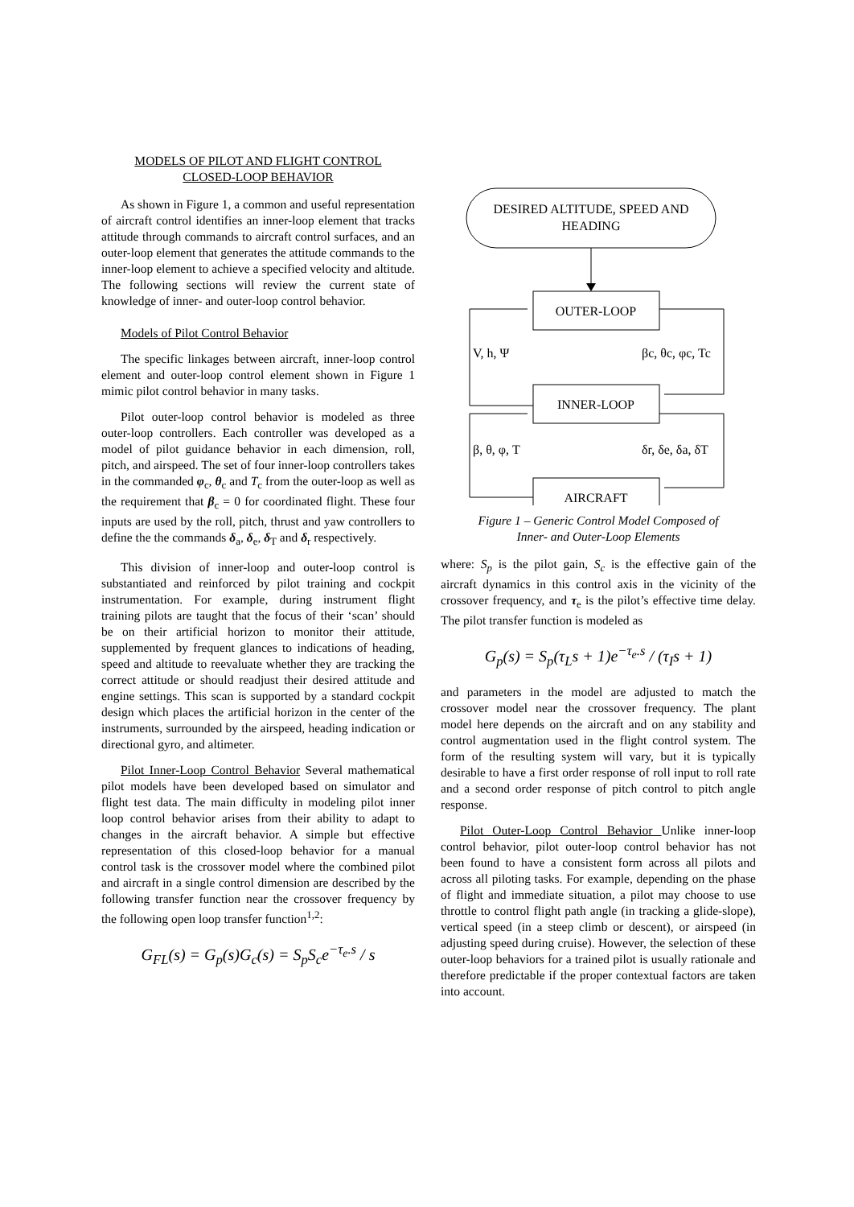MODELS OF PILOT AND FLIGHT CONTROL
CLOSED-LOOP BEHAVIOR
As shown in Figure 1, a common and useful representation of aircraft control identifies an inner-loop element that tracks attitude through commands to aircraft control surfaces, and an outer-loop element that generates the attitude commands to the inner-loop element to achieve a specified velocity and altitude. The following sections will review the current state of knowledge of inner- and outer-loop control behavior.
Models of Pilot Control Behavior
The specific linkages between aircraft, inner-loop control element and outer-loop control element shown in Figure 1 mimic pilot control behavior in many tasks.
Pilot outer-loop control behavior is modeled as three outer-loop controllers. Each controller was developed as a model of pilot guidance behavior in each dimension, roll, pitch, and airspeed. The set of four inner-loop controllers takes in the commanded φ<sub>c</sub>, θ<sub>c</sub> and T<sub>c</sub> from the outer-loop as well as the requirement that β<sub>c</sub> = 0 for coordinated flight. These four inputs are used by the roll, pitch, thrust and yaw controllers to define the the commands δ<sub>a</sub>, δ<sub>e</sub>, δ<sub>T</sub> and δ<sub>r</sub> respectively.
This division of inner-loop and outer-loop control is substantiated and reinforced by pilot training and cockpit instrumentation. For example, during instrument flight training pilots are taught that the focus of their ‘scan’ should be on their artificial horizon to monitor their attitude, supplemented by frequent glances to indications of heading, speed and altitude to reevaluate whether they are tracking the correct attitude or should readjust their desired attitude and engine settings. This scan is supported by a standard cockpit design which places the artificial horizon in the center of the instruments, surrounded by the airspeed, heading indication or directional gyro, and altimeter.
Pilot Inner-Loop Control Behavior Several mathematical pilot models have been developed based on simulator and flight test data. The main difficulty in modeling pilot inner loop control behavior arises from their ability to adapt to changes in the aircraft behavior. A simple but effective representation of this closed-loop behavior for a manual control task is the crossover model where the combined pilot and aircraft in a single control dimension are described by the following transfer function near the crossover frequency by the following open loop transfer function<sup>1,2</sup>:
G<sub>FL</sub>(s) = G<sub>p</sub>(s)G<sub>c</sub>(s) = S<sub>p</sub>S<sub>c</sub>e<sup>−τ<sub>e</sub>.s</sup> / s
DESIRED ALTITUDE, SPEED AND
HEADING
OUTER-LOOP
INNER-LOOP
AIRCRAFT
V, h, Ψ
βc, θc, φc, Tc
β, θ, φ, T
δr, δe, δa, δT
Figure 1 – Generic Control Model Composed of
Inner- and Outer-Loop Elements
where: S<sub>p</sub> is the pilot gain, S<sub>c</sub> is the effective gain of the aircraft dynamics in this control axis in the vicinity of the crossover frequency, and τ<sub>e</sub> is the pilot’s effective time delay. The pilot transfer function is modeled as
G<sub>p</sub>(s) = S<sub>p</sub>(τ<sub>L</sub>s + 1)e<sup>−τ<sub>e</sub>.s</sup> / (τ<sub>I</sub>s + 1)
and parameters in the model are adjusted to match the crossover model near the crossover frequency. The plant model here depends on the aircraft and on any stability and control augmentation used in the flight control system. The form of the resulting system will vary, but it is typically desirable to have a first order response of roll input to roll rate and a second order response of pitch control to pitch angle response.
Pilot Outer-Loop Control Behavior Unlike inner-loop control behavior, pilot outer-loop control behavior has not been found to have a consistent form across all pilots and across all piloting tasks. For example, depending on the phase of flight and immediate situation, a pilot may choose to use throttle to control flight path angle (in tracking a glide-slope), vertical speed (in a steep climb or descent), or airspeed (in adjusting speed during cruise). However, the selection of these outer-loop behaviors for a trained pilot is usually rationale and therefore predictable if the proper contextual factors are taken into account.